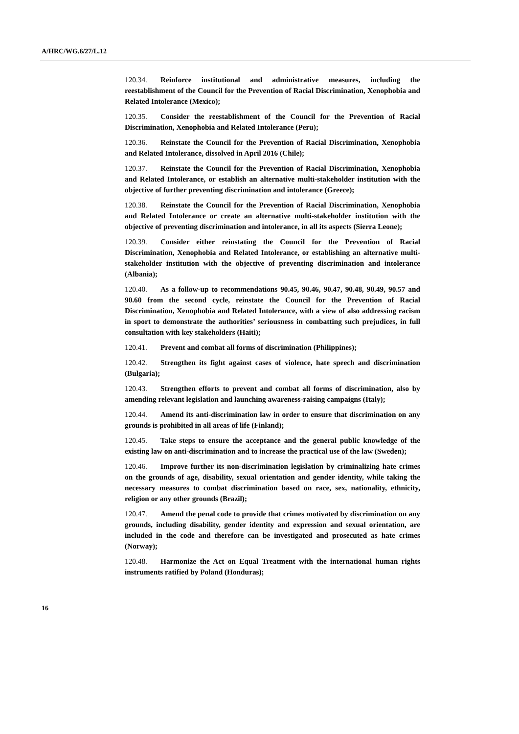A/HRC/WG.6/27/L.12
120.34. Reinforce institutional and administrative measures, including the reestablishment of the Council for the Prevention of Racial Discrimination, Xenophobia and Related Intolerance (Mexico);
120.35. Consider the reestablishment of the Council for the Prevention of Racial Discrimination, Xenophobia and Related Intolerance (Peru);
120.36. Reinstate the Council for the Prevention of Racial Discrimination, Xenophobia and Related Intolerance, dissolved in April 2016 (Chile);
120.37. Reinstate the Council for the Prevention of Racial Discrimination, Xenophobia and Related Intolerance, or establish an alternative multi-stakeholder institution with the objective of further preventing discrimination and intolerance (Greece);
120.38. Reinstate the Council for the Prevention of Racial Discrimination, Xenophobia and Related Intolerance or create an alternative multi-stakeholder institution with the objective of preventing discrimination and intolerance, in all its aspects (Sierra Leone);
120.39. Consider either reinstating the Council for the Prevention of Racial Discrimination, Xenophobia and Related Intolerance, or establishing an alternative multi-stakeholder institution with the objective of preventing discrimination and intolerance (Albania);
120.40. As a follow-up to recommendations 90.45, 90.46, 90.47, 90.48, 90.49, 90.57 and 90.60 from the second cycle, reinstate the Council for the Prevention of Racial Discrimination, Xenophobia and Related Intolerance, with a view of also addressing racism in sport to demonstrate the authorities’ seriousness in combatting such prejudices, in full consultation with key stakeholders (Haiti);
120.41. Prevent and combat all forms of discrimination (Philippines);
120.42. Strengthen its fight against cases of violence, hate speech and discrimination (Bulgaria);
120.43. Strengthen efforts to prevent and combat all forms of discrimination, also by amending relevant legislation and launching awareness-raising campaigns (Italy);
120.44. Amend its anti-discrimination law in order to ensure that discrimination on any grounds is prohibited in all areas of life (Finland);
120.45. Take steps to ensure the acceptance and the general public knowledge of the existing law on anti-discrimination and to increase the practical use of the law (Sweden);
120.46. Improve further its non-discrimination legislation by criminalizing hate crimes on the grounds of age, disability, sexual orientation and gender identity, while taking the necessary measures to combat discrimination based on race, sex, nationality, ethnicity, religion or any other grounds (Brazil);
120.47. Amend the penal code to provide that crimes motivated by discrimination on any grounds, including disability, gender identity and expression and sexual orientation, are included in the code and therefore can be investigated and prosecuted as hate crimes (Norway);
120.48. Harmonize the Act on Equal Treatment with the international human rights instruments ratified by Poland (Honduras);
16